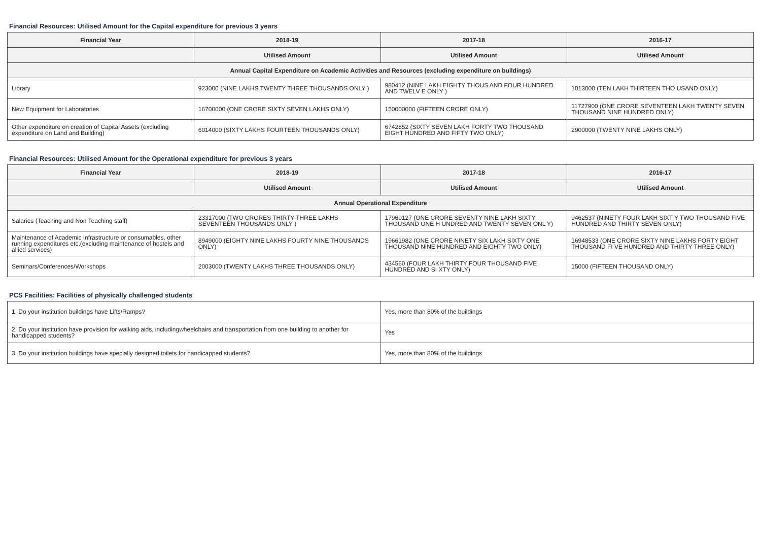Financial Resources: Utilised Amount for the Capital expenditure for previous 3 years
| Financial Year | 2018-19 | 2017-18 | 2016-17 |
| --- | --- | --- | --- |
| | Utilised Amount | Utilised Amount | Utilised Amount |
| Annual Capital Expenditure on Academic Activities and Resources (excluding expenditure on buildings) | | | |
| Library | 923000 (NINE LAKHS TWENTY THREE THOUSANDS ONLY ) | 980412 (NINE LAKH EIGHTY THOUS AND FOUR HUNDRED AND TWELV E ONLY ) | 1013000 (TEN LAKH THIRTEEN THO USAND ONLY) |
| New Equipment for Laboratories | 16700000 (ONE CRORE SIXTY SEVEN LAKHS ONLY) | 150000000 (FIFTEEN CRORE ONLY) | 11727900 (ONE CRORE SEVENTEEN LAKH TWENTY SEVEN THOUSAND NINE HUNDRED ONLY) |
| Other expenditure on creation of Capital Assets (excluding expenditure on Land and Building) | 6014000 (SIXTY LAKHS FOURTEEN THOUSANDS ONLY) | 6742852 (SIXTY SEVEN LAKH FORTY TWO THOUSAND EIGHT HUNDRED AND FIFTY TWO ONLY) | 2900000 (TWENTY NINE LAKHS ONLY) |
Financial Resources: Utilised Amount for the Operational expenditure for previous 3 years
| Financial Year | 2018-19 | 2017-18 | 2016-17 |
| --- | --- | --- | --- |
| | Utilised Amount | Utilised Amount | Utilised Amount |
| Annual Operational Expenditure | | | |
| Salaries (Teaching and Non Teaching staff) | 23317000 (TWO CRORES THIRTY THREE LAKHS SEVENTEEN THOUSANDS ONLY ) | 17960127 (ONE CRORE SEVENTY NINE LAKH SIXTY THOUSAND ONE H UNDRED AND TWENTY SEVEN ONL Y) | 9462537 (NINETY FOUR LAKH SIXT Y TWO THOUSAND FIVE HUNDRED AND THIRTY SEVEN ONLY) |
| Maintenance of Academic Infrastructure or consumables, other running expenditures etc.(excluding maintenance of hostels and allied services) | 8949000 (EIGHTY NINE LAKHS FOURTY NINE THOUSANDS ONLY) | 19661982 (ONE CRORE NINETY SIX LAKH SIXTY ONE THOUSAND NINE HUNDRED AND EIGHTY TWO ONLY) | 16948533 (ONE CRORE SIXTY NINE LAKHS FORTY EIGHT THOUSAND FI VE HUNDRED AND THIRTY THREE ONLY) |
| Seminars/Conferences/Workshops | 2003000 (TWENTY LAKHS THREE THOUSANDS ONLY) | 434560 (FOUR LAKH THIRTY FOUR THOUSAND FIVE HUNDRED AND SI XTY ONLY) | 15000 (FIFTEEN THOUSAND ONLY) |
PCS Facilities: Facilities of physically challenged students
| 1. Do your institution buildings have Lifts/Ramps? | Yes, more than 80% of the buildings |
| 2. Do your institution have provision for walking aids, includingwheelchairs and transportation from one building to another for handicapped students? | Yes |
| 3. Do your institution buildings have specially designed toilets for handicapped students? | Yes, more than 80% of the buildings |